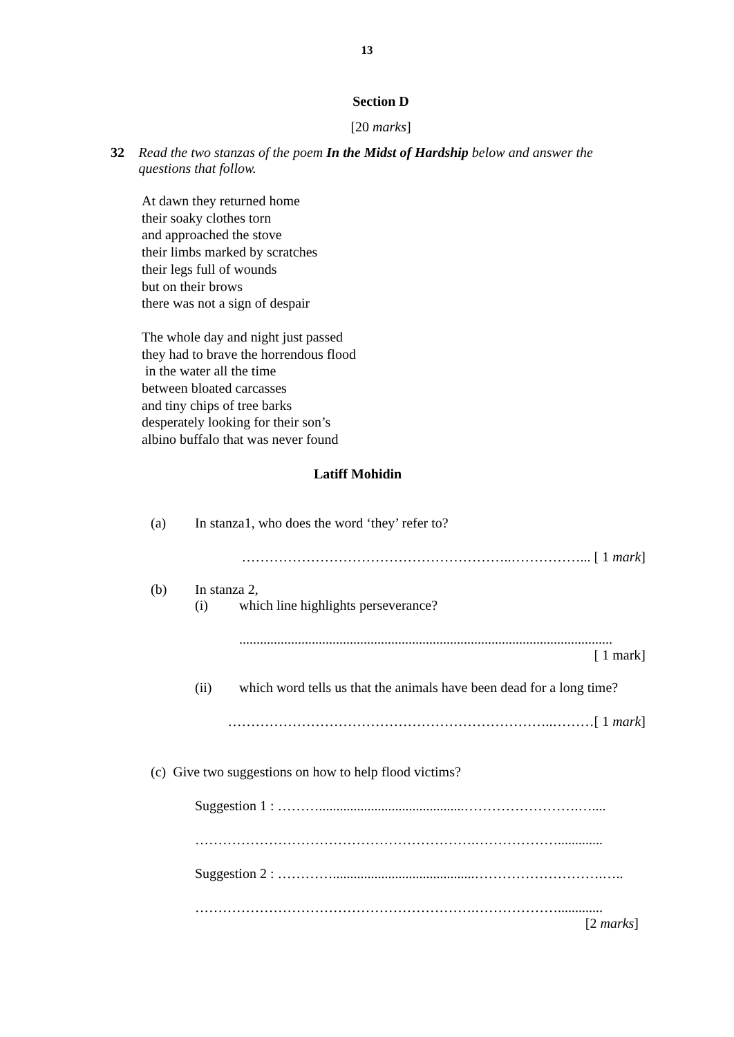13
Section D
[20 marks]
32 Read the two stanzas of the poem In the Midst of Hardship below and answer the questions that follow.
At dawn they returned home
their soaky clothes torn
and approached the stove
their limbs marked by scratches
their legs full of wounds
but on their brows
there was not a sign of despair
The whole day and night just passed
they had to brave the horrendous flood
in the water all the time
between bloated carcasses
and tiny chips of tree barks
desperately looking for their son’s
albino buffalo that was never found
Latiff Mohidin
(a) In stanza1, who does the word ‘they’ refer to?
…………………………………………………..……………... [ 1 mark]
(b) In stanza 2,
(i) which line highlights perseverance?
............................................................................................................
[ 1 mark]
(ii) which word tells us that the animals have been dead for a long time?
……………………………………………………………..………[ 1 mark]
(c) Give two suggestions on how to help flood victims?
Suggestion 1 : ………..........................................…………………….…....
…………………………………………………….……………….............
Suggestion 2 : ………….........................................……………………….…..
…………………………………………………….……………….............
[2 marks]